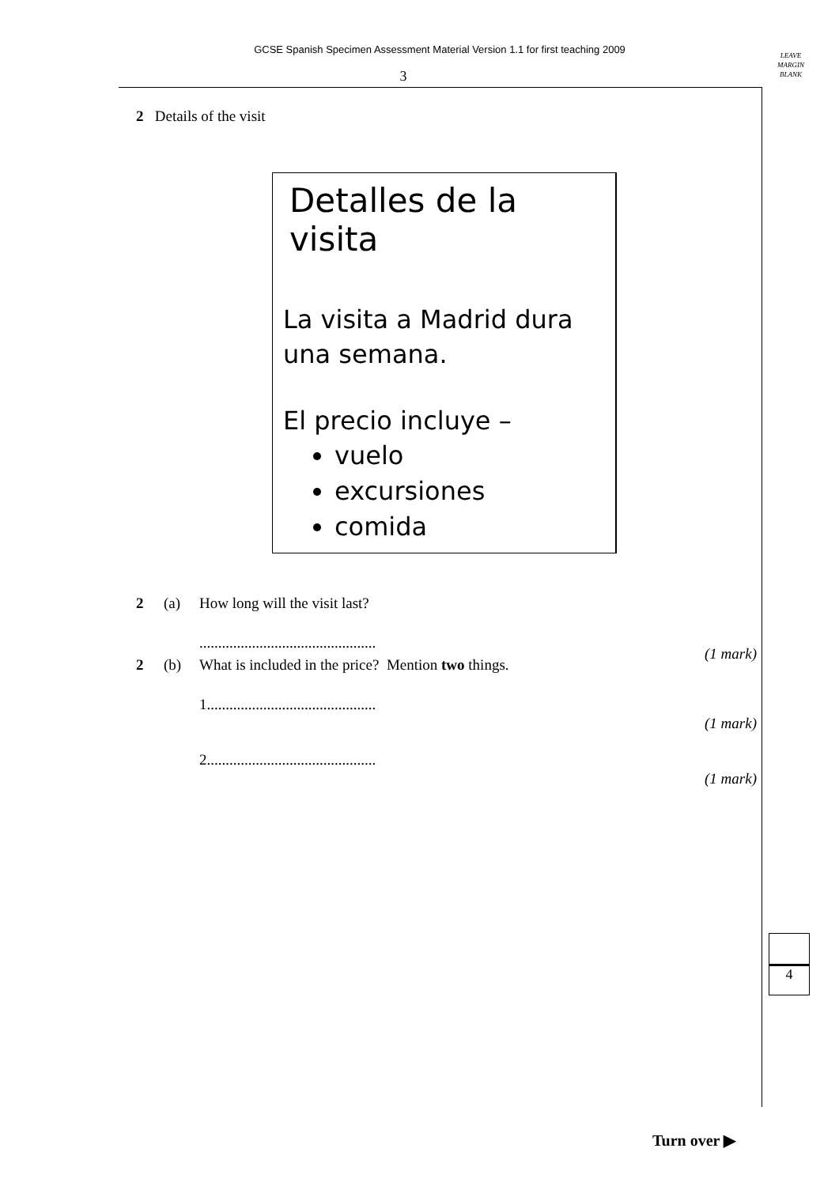GCSE Spanish Specimen Assessment Material Version 1.1 for first teaching 2009
LEAVE
MARGIN
BLANK
3
2 Details of the visit
Detalles de la visita
La visita a Madrid dura una semana.
El precio incluye –
vuelo
excursiones
comida
2 (a) How long will the visit last?
...............................................
(1 mark)
2 (b) What is included in the price? Mention two things.
1.............................................
(1 mark)
2.............................................
(1 mark)
4
Turn over ▶